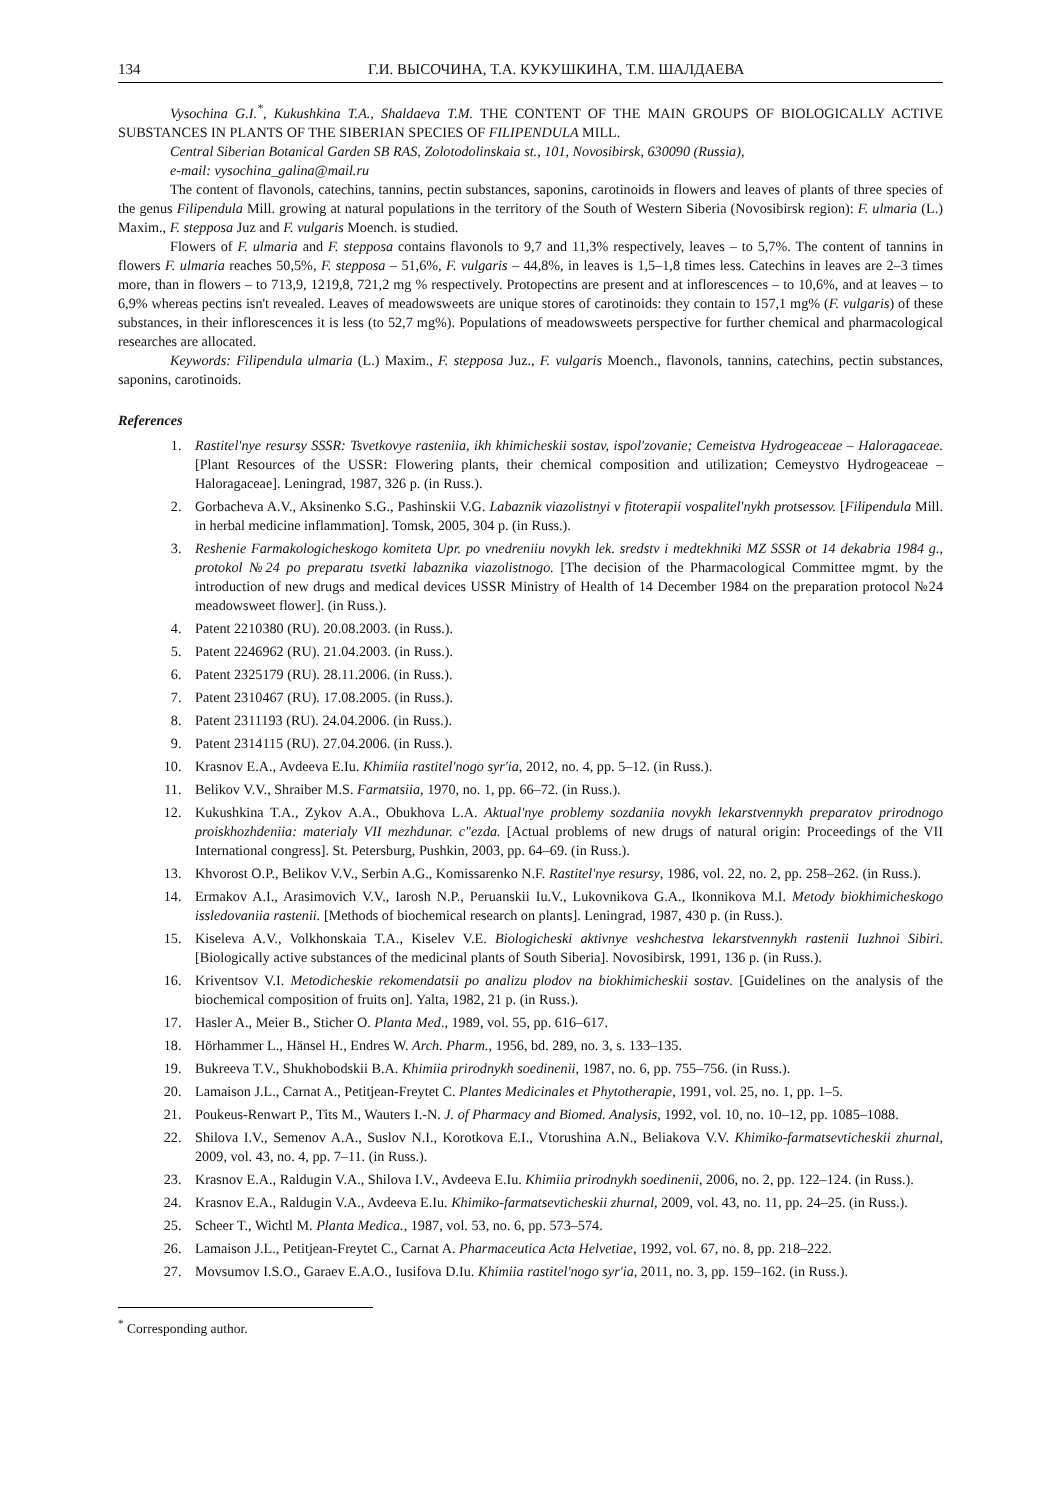134 Г.И. ВЫСОЧИНА, Т.А. КУКУШКИНА, Т.М. ШАЛДАЕВА
Vysochina G.I.<sup>*</sup>, Kukushkina T.A., Shaldaeva T.M. THE CONTENT OF THE MAIN GROUPS OF BIOLOGICALLY ACTIVE SUBSTANCES IN PLANTS OF THE SIBERIAN SPECIES OF FILIPENDULA MILL.
Central Siberian Botanical Garden SB RAS, Zolotodolinskaia st., 101, Novosibirsk, 630090 (Russia),
e-mail: vysochina_galina@mail.ru
The content of flavonols, catechins, tannins, pectin substances, saponins, carotinoids in flowers and leaves of plants of three species of the genus Filipendula Mill. growing at natural populations in the territory of the South of Western Siberia (Novosibirsk region): F. ulmaria (L.) Maxim., F. stepposa Juz and F. vulgaris Moench. is studied.
Flowers of F. ulmaria and F. stepposa contains flavonols to 9,7 and 11,3% respectively, leaves – to 5,7%. The content of tannins in flowers F. ulmaria reaches 50,5%, F. stepposa – 51,6%, F. vulgaris – 44,8%, in leaves is 1,5–1,8 times less. Catechins in leaves are 2–3 times more, than in flowers – to 713,9, 1219,8, 721,2 mg % respectively. Protopectins are present and at inflorescences – to 10,6%, and at leaves – to 6,9% whereas pectins isn't revealed. Leaves of meadowsweets are unique stores of carotinoids: they contain to 157,1 mg% (F. vulgaris) of these substances, in their inflorescences it is less (to 52,7 mg%). Populations of meadowsweets perspective for further chemical and pharmacological researches are allocated.
Keywords: Filipendula ulmaria (L.) Maxim., F. stepposa Juz., F. vulgaris Moench., flavonols, tannins, catechins, pectin substances, saponins, carotinoids.
References
1. Rastitel'nye resursy SSSR: Tsvetkovye rasteniia, ikh khimicheskii sostav, ispol'zovanie; Cemeistva Hydrogeaceae – Haloragaceae. [Plant Resources of the USSR: Flowering plants, their chemical composition and utilization; Cemeystvo Hydrogeaceae – Haloragaceae]. Leningrad, 1987, 326 p. (in Russ.).
2. Gorbacheva A.V., Aksinenko S.G., Pashinskii V.G. Labaznik viazolistnyi v fitoterapii vospalitel'nykh protsessov. [Filipendula Mill. in herbal medicine inflammation]. Tomsk, 2005, 304 p. (in Russ.).
3. Reshenie Farmakologicheskogo komiteta Upr. po vnedreniiu novykh lek. sredstv i medtekhniki MZ SSSR ot 14 dekabria 1984 g., protokol №24 po preparatu tsvetki labaznika viazolistnogo. [The decision of the Pharmacological Committee mgmt. by the introduction of new drugs and medical devices USSR Ministry of Health of 14 December 1984 on the preparation protocol №24 meadowsweet flower]. (in Russ.).
4. Patent 2210380 (RU). 20.08.2003. (in Russ.).
5. Patent 2246962 (RU). 21.04.2003. (in Russ.).
6. Patent 2325179 (RU). 28.11.2006. (in Russ.).
7. Patent 2310467 (RU). 17.08.2005. (in Russ.).
8. Patent 2311193 (RU). 24.04.2006. (in Russ.).
9. Patent 2314115 (RU). 27.04.2006. (in Russ.).
10. Krasnov E.A., Avdeeva E.Iu. Khimiia rastitel'nogo syr'ia, 2012, no. 4, pp. 5–12. (in Russ.).
11. Belikov V.V., Shraiber M.S. Farmatsiia, 1970, no. 1, pp. 66–72. (in Russ.).
12. Kukushkina T.A., Zykov A.A., Obukhova L.A. Aktual'nye problemy sozdaniia novykh lekarstvennykh preparatov prirodnogo proiskhozhdeniia: materialy VII mezhdunar. c"ezda. [Actual problems of new drugs of natural origin: Proceedings of the VII International congress]. St. Petersburg, Pushkin, 2003, pp. 64–69. (in Russ.).
13. Khvorost O.P., Belikov V.V., Serbin A.G., Komissarenko N.F. Rastitel'nye resursy, 1986, vol. 22, no. 2, pp. 258–262. (in Russ.).
14. Ermakov A.I., Arasimovich V.V., Iarosh N.P., Peruanskii Iu.V., Lukovnikova G.A., Ikonnikova M.I. Metody biokhimicheskogo issledovaniia rastenii. [Methods of biochemical research on plants]. Leningrad, 1987, 430 p. (in Russ.).
15. Kiseleva A.V., Volkhonskaia T.A., Kiselev V.E. Biologicheski aktivnye veshchestva lekarstvennykh rastenii Iuzhnoi Sibiri. [Biologically active substances of the medicinal plants of South Siberia]. Novosibirsk, 1991, 136 p. (in Russ.).
16. Kriventsov V.I. Metodicheskie rekomendatsii po analizu plodov na biokhimicheskii sostav. [Guidelines on the analysis of the biochemical composition of fruits on]. Yalta, 1982, 21 p. (in Russ.).
17. Hasler A., Meier B., Sticher O. Planta Med., 1989, vol. 55, pp. 616–617.
18. Hörhammer L., Hänsel H., Endres W. Arch. Pharm., 1956, bd. 289, no. 3, s. 133–135.
19. Bukreeva T.V., Shukhobodskii B.A. Khimiia prirodnykh soedinenii, 1987, no. 6, pp. 755–756. (in Russ.).
20. Lamaison J.L., Carnat A., Petitjean-Freytet C. Plantes Medicinales et Phytotherapie, 1991, vol. 25, no. 1, pp. 1–5.
21. Poukeus-Renwart P., Tits M., Wauters I.-N. J. of Pharmacy and Biomed. Analysis, 1992, vol. 10, no. 10–12, pp. 1085–1088.
22. Shilova I.V., Semenov A.A., Suslov N.I., Korotkova E.I., Vtorushina A.N., Beliakova V.V. Khimiko-farmatsevticheskii zhurnal, 2009, vol. 43, no. 4, pp. 7–11. (in Russ.).
23. Krasnov E.A., Raldugin V.A., Shilova I.V., Avdeeva E.Iu. Khimiia prirodnykh soedinenii, 2006, no. 2, pp. 122–124. (in Russ.).
24. Krasnov E.A., Raldugin V.A., Avdeeva E.Iu. Khimiko-farmatsevticheskii zhurnal, 2009, vol. 43, no. 11, pp. 24–25. (in Russ.).
25. Scheer T., Wichtl M. Planta Medica., 1987, vol. 53, no. 6, pp. 573–574.
26. Lamaison J.L., Petitjean-Freytet C., Carnat A. Pharmaceutica Acta Helvetiae, 1992, vol. 67, no. 8, pp. 218–222.
27. Movsumov I.S.O., Garaev E.A.O., Iusifova D.Iu. Khimiia rastitel'nogo syr'ia, 2011, no. 3, pp. 159–162. (in Russ.).
<sup>*</sup> Corresponding author.